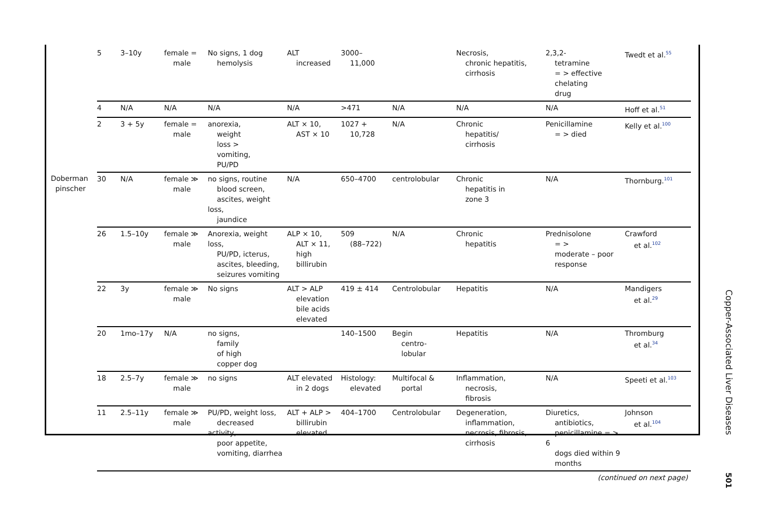| | 5 | 3–10y | female = male | No signs, 1 dog hemolysis | ALT increased | 3000– 11,000 | | Necrosis, chronic hepatitis, cirrhosis | 2,3,2- tetramine = > effective chelating drug | Twedt et al.<sup>55</sup> |
| | 4 | N/A | N/A | N/A | N/A | >471 | N/A | N/A | N/A | Hoff et al.<sup>51</sup> |
| | 2 | 3 + 5y | female = male | anorexia, weight loss > vomiting, PU/PD | ALT × 10, AST × 10 | 1027 + 10,728 | N/A | Chronic hepatitis/ cirrhosis | Penicillamine = > died | Kelly et al.<sup>100</sup> |
| Doberman pinscher | 30 | N/A | female ≫ male | no signs, routine blood screen, ascites, weight loss, jaundice | N/A | 650–4700 | centrolobular | Chronic hepatitis in zone 3 | N/A | Thornburg.<sup>101</sup> |
| | 26 | 1.5–10y | female ≫ male | Anorexia, weight loss, PU/PD, icterus, ascites, bleeding, seizures vomiting | ALP × 10, ALT × 11, high billirubin | 509 (88–722) | N/A | Chronic hepatitis | Prednisolone = > moderate – poor response | Crawford et al.<sup>102</sup> |
| | 22 | 3y | female ≫ male | No signs | ALT > ALP elevation bile acids elevated | 419 ± 414 | Centrolobular | Hepatitis | N/A | Mandigers et al.<sup>29</sup> |
| | 20 | 1mo–17y | N/A | no signs, family of high copper dog | | 140–1500 | Begin centro- lobular | Hepatitis | N/A | Thromburg et al.<sup>34</sup> |
| | 18 | 2.5–7y | female ≫ male | no signs | ALT elevated in 2 dogs | Histology: elevated | Multifocal & portal | Inflammation, necrosis, fibrosis | N/A | Speeti et al.<sup>103</sup> |
| | 11 | 2.5–11y | female ≫ male | PU/PD, weight loss, decreased activity, poor appetite, vomiting, diarrhea | ALT + ALP > billirubin elevated | 404–1700 | Centrolobular | Degeneration, inflammation, necrosis, fibrosis, cirrhosis | Diuretics, antibiotics, penicillamine = > 6 dogs died within 9 months | Johnson et al.<sup>104</sup> |
| (continued on next page) | | | | | | | | | | |
Copper-Associated Liver Diseases
501